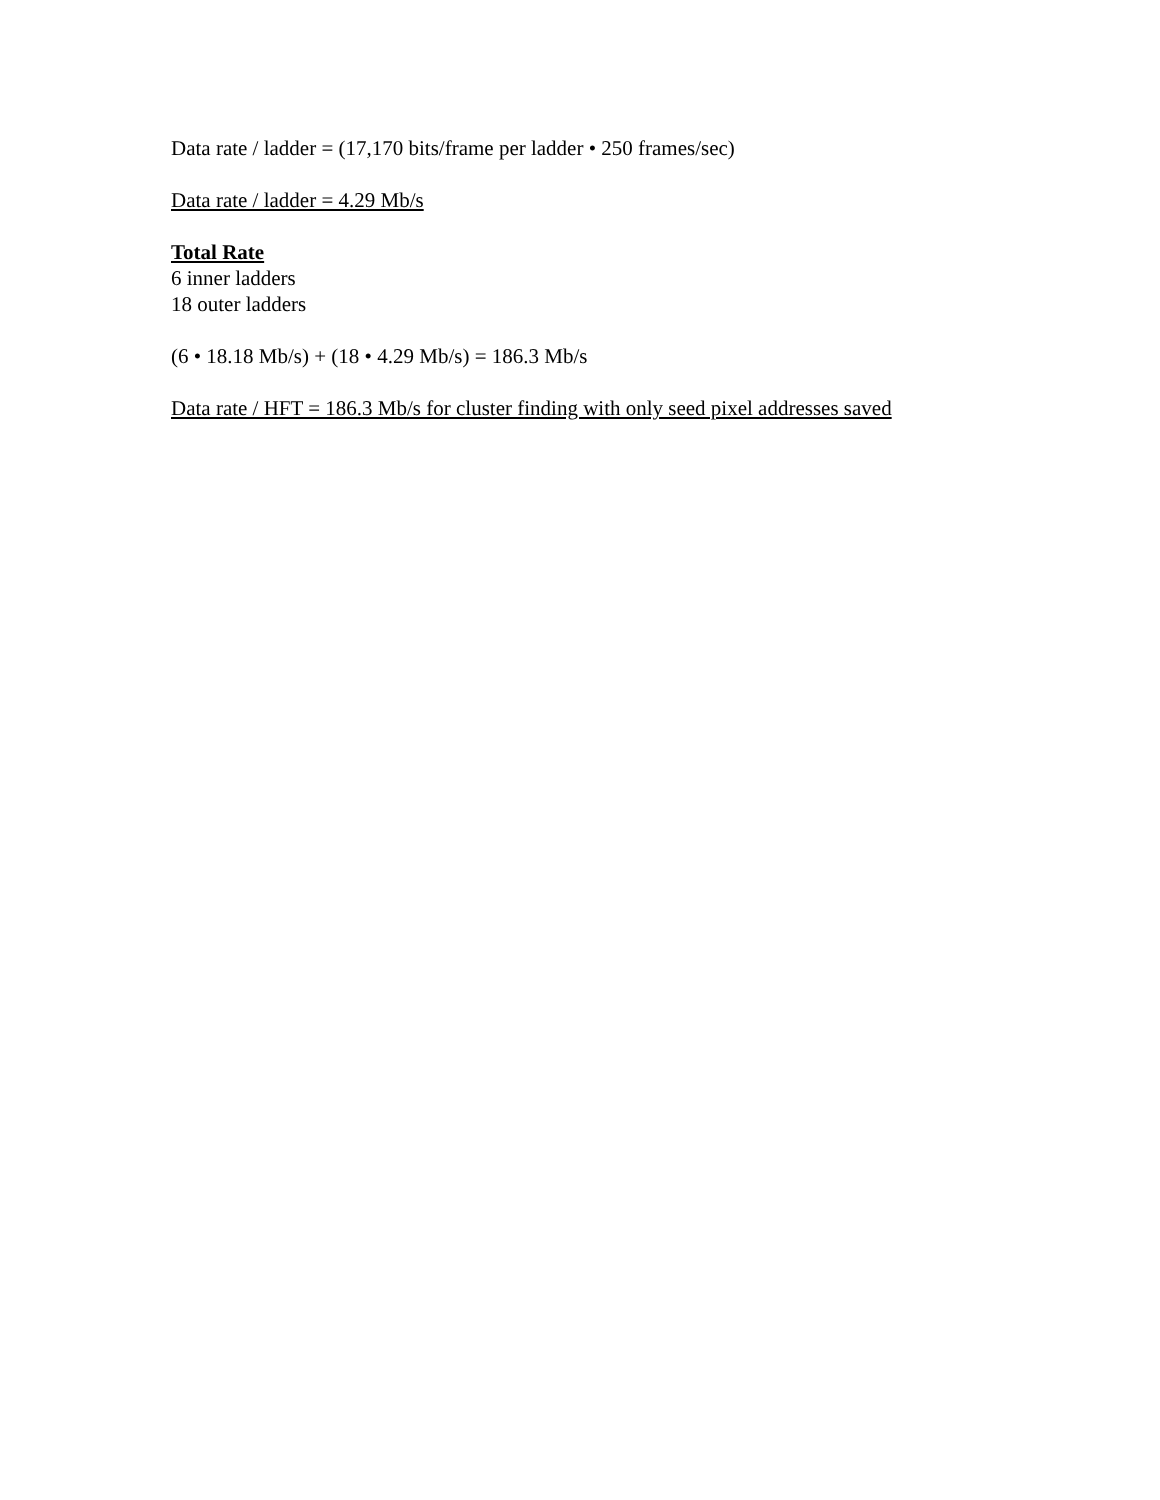Data rate / ladder = (17,170 bits/frame per ladder • 250 frames/sec)
Data rate / ladder = 4.29 Mb/s
Total Rate
6 inner ladders
18 outer ladders
(6 • 18.18 Mb/s) + (18 • 4.29 Mb/s) = 186.3 Mb/s
Data rate / HFT = 186.3 Mb/s for cluster finding with only seed pixel addresses saved